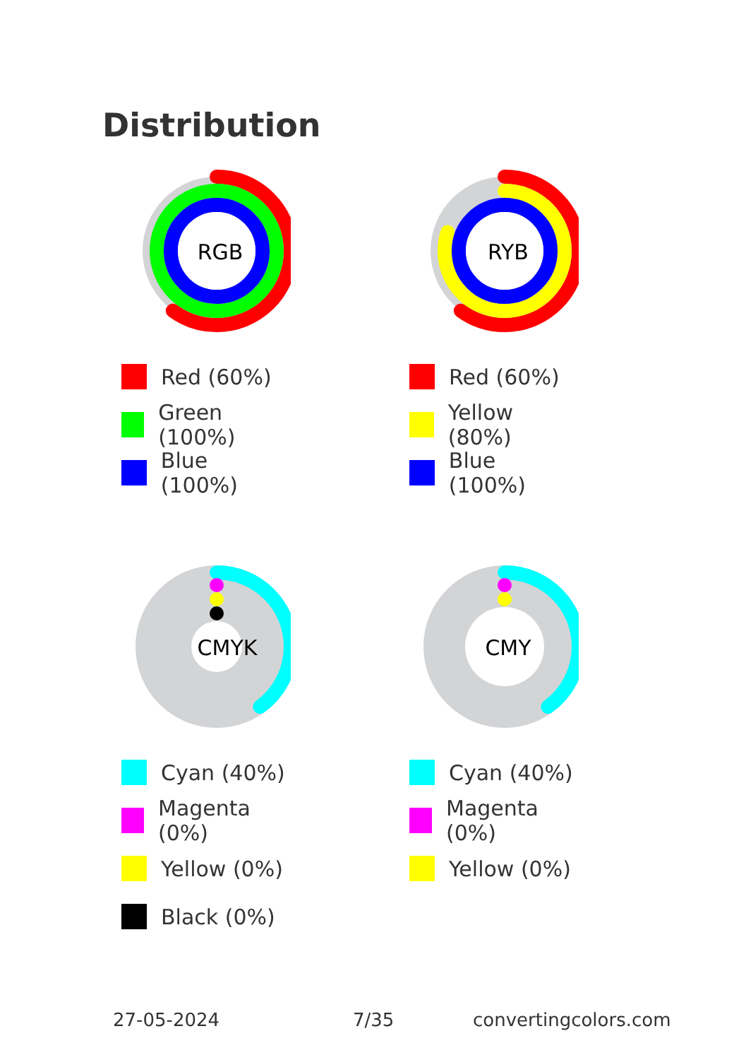Distribution
RGB
Red (60%)
Green (100%)
Blue (100%)
RYB
Red (60%)
Yellow (80%)
Blue (100%)
CMYK
Cyan (40%)
Magenta (0%)
Yellow (0%)
Black (0%)
CMY
Cyan (40%)
Magenta (0%)
Yellow (0%)
27-05-2024 7/35 convertingcolors.com